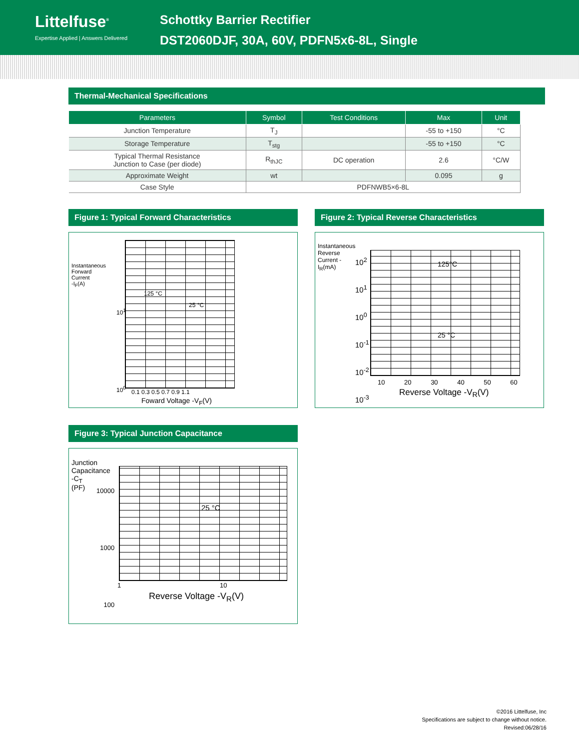Littelfuse<sup>®</sup>
Expertise Applied | Answers Delivered
Schottky Barrier Rectifier
DST2060DJF, 30A, 60V, PDFN5x6-8L, Single
Thermal-Mechanical Specifications
| Parameters | Symbol | Test Conditions | Max | Unit |
| --- | --- | --- | --- | --- |
| Junction Temperature | T<sub>J</sub> | | -55 to +150 | °C |
| Storage Temperature | T<sub>stg</sub> | | -55 to +150 | °C |
| Typical Thermal Resistance Junction to Case (per diode) | R<sub>thJC</sub> | DC operation | 2.6 | °C/W |
| Approximate Weight | wt | | 0.095 | g |
| Case Style | PDFNWB5×6-8L | | | |
Figure 1: Typical Forward Characteristics
125 °C
25 °C
10<sup>1</sup>
10<sup>0</sup> 0.1 0.3 0.5 0.7 0.9 1.1
Foward Voltage -V<sub>F</sub>(V)
Instantaneous Forward Current -I<sub>F</sub>(A)
Figure 2: Typical Reverse Characteristics
125°C
25 °C
10<sup>2</sup>
10<sup>1</sup>
10<sup>0</sup>
10<sup>-1</sup>
10<sup>-2</sup>
10<sup>-3</sup>
10 20 30 40 50 60
Reverse Voltage -V<sub>R</sub>(V)
Instantaneous Reverse Current -I<sub>R</sub>(mA)
Figure 3: Typical Junction Capacitance
25 °C
10000
1000
100
1 10
Reverse Voltage -V<sub>R</sub>(V)
Junction Capacitance -C<sub>T</sub> (PF)
©2016 Littelfuse, Inc
Specifications are subject to change without notice.
Revised:06/28/16